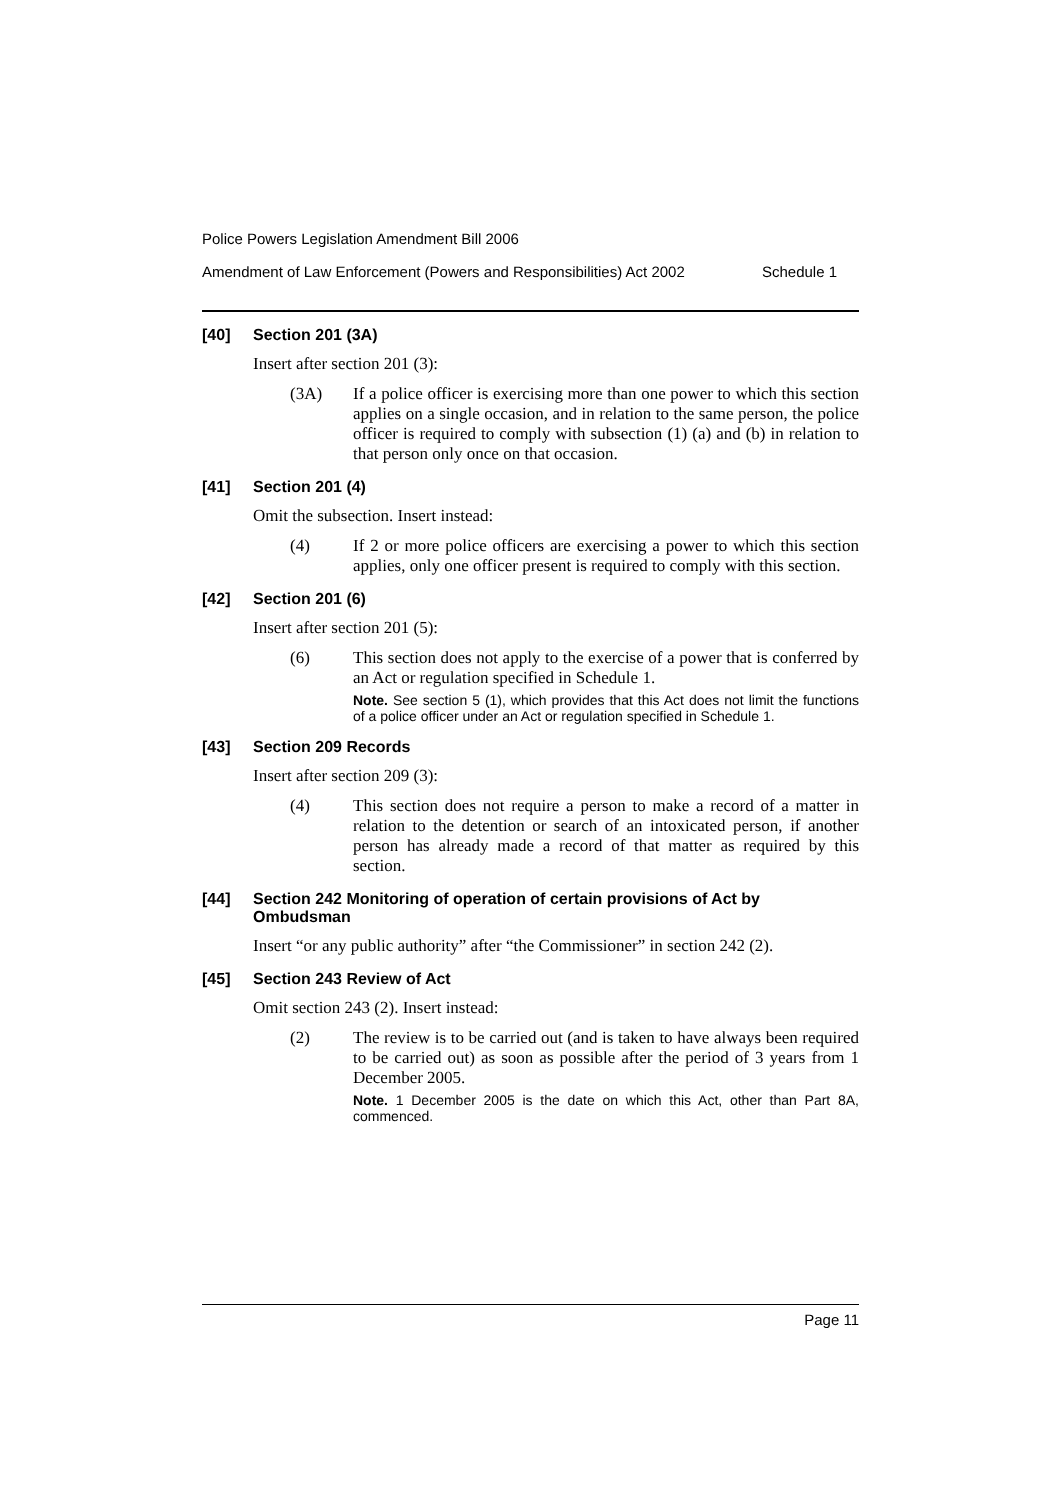Police Powers Legislation Amendment Bill 2006
Amendment of Law Enforcement (Powers and Responsibilities) Act 2002 Schedule 1
[40] Section 201 (3A)
Insert after section 201 (3):
(3A) If a police officer is exercising more than one power to which this section applies on a single occasion, and in relation to the same person, the police officer is required to comply with subsection (1) (a) and (b) in relation to that person only once on that occasion.
[41] Section 201 (4)
Omit the subsection. Insert instead:
(4) If 2 or more police officers are exercising a power to which this section applies, only one officer present is required to comply with this section.
[42] Section 201 (6)
Insert after section 201 (5):
(6) This section does not apply to the exercise of a power that is conferred by an Act or regulation specified in Schedule 1.
Note. See section 5 (1), which provides that this Act does not limit the functions of a police officer under an Act or regulation specified in Schedule 1.
[43] Section 209 Records
Insert after section 209 (3):
(4) This section does not require a person to make a record of a matter in relation to the detention or search of an intoxicated person, if another person has already made a record of that matter as required by this section.
[44] Section 242 Monitoring of operation of certain provisions of Act by Ombudsman
Insert “or any public authority” after “the Commissioner” in section 242 (2).
[45] Section 243 Review of Act
Omit section 243 (2). Insert instead:
(2) The review is to be carried out (and is taken to have always been required to be carried out) as soon as possible after the period of 3 years from 1 December 2005.
Note. 1 December 2005 is the date on which this Act, other than Part 8A, commenced.
Page 11